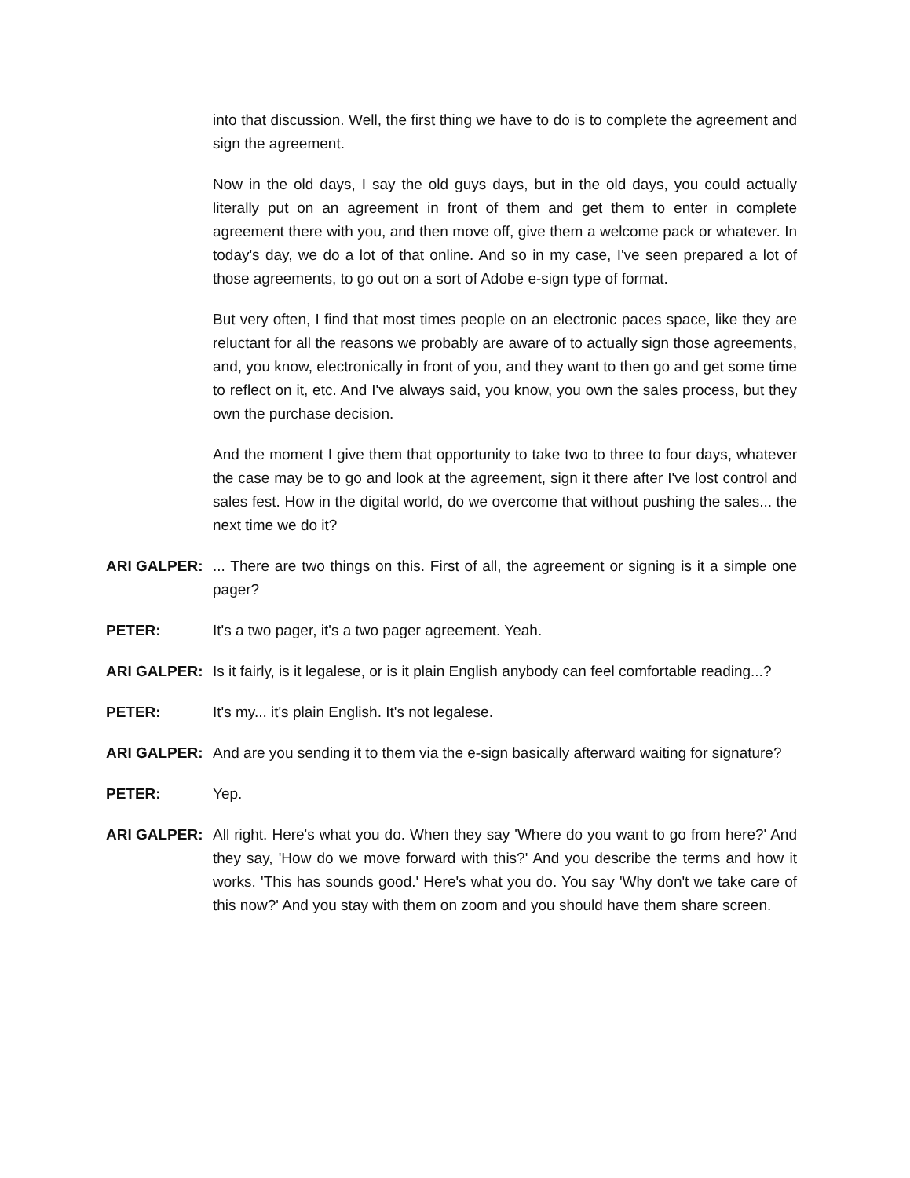into that discussion. Well, the first thing we have to do is to complete the agreement and sign the agreement.
Now in the old days, I say the old guys days, but in the old days, you could actually literally put on an agreement in front of them and get them to enter in complete agreement there with you, and then move off, give them a welcome pack or whatever. In today's day, we do a lot of that online. And so in my case, I've seen prepared a lot of those agreements, to go out on a sort of Adobe e-sign type of format.
But very often, I find that most times people on an electronic paces space, like they are reluctant for all the reasons we probably are aware of to actually sign those agreements, and, you know, electronically in front of you, and they want to then go and get some time to reflect on it, etc. And I've always said, you know, you own the sales process, but they own the purchase decision.
And the moment I give them that opportunity to take two to three to four days, whatever the case may be to go and look at the agreement, sign it there after I've lost control and sales fest. How in the digital world, do we overcome that without pushing the sales... the next time we do it?
ARI GALPER: ... There are two things on this. First of all, the agreement or signing is it a simple one pager?
PETER: It's a two pager, it's a two pager agreement. Yeah.
ARI GALPER: Is it fairly, is it legalese, or is it plain English anybody can feel comfortable reading...?
PETER: It's my... it's plain English. It's not legalese.
ARI GALPER: And are you sending it to them via the e-sign basically afterward waiting for signature?
PETER: Yep.
ARI GALPER: All right. Here's what you do. When they say 'Where do you want to go from here?' And they say, 'How do we move forward with this?' And you describe the terms and how it works. 'This has sounds good.' Here's what you do. You say 'Why don't we take care of this now?' And you stay with them on zoom and you should have them share screen.